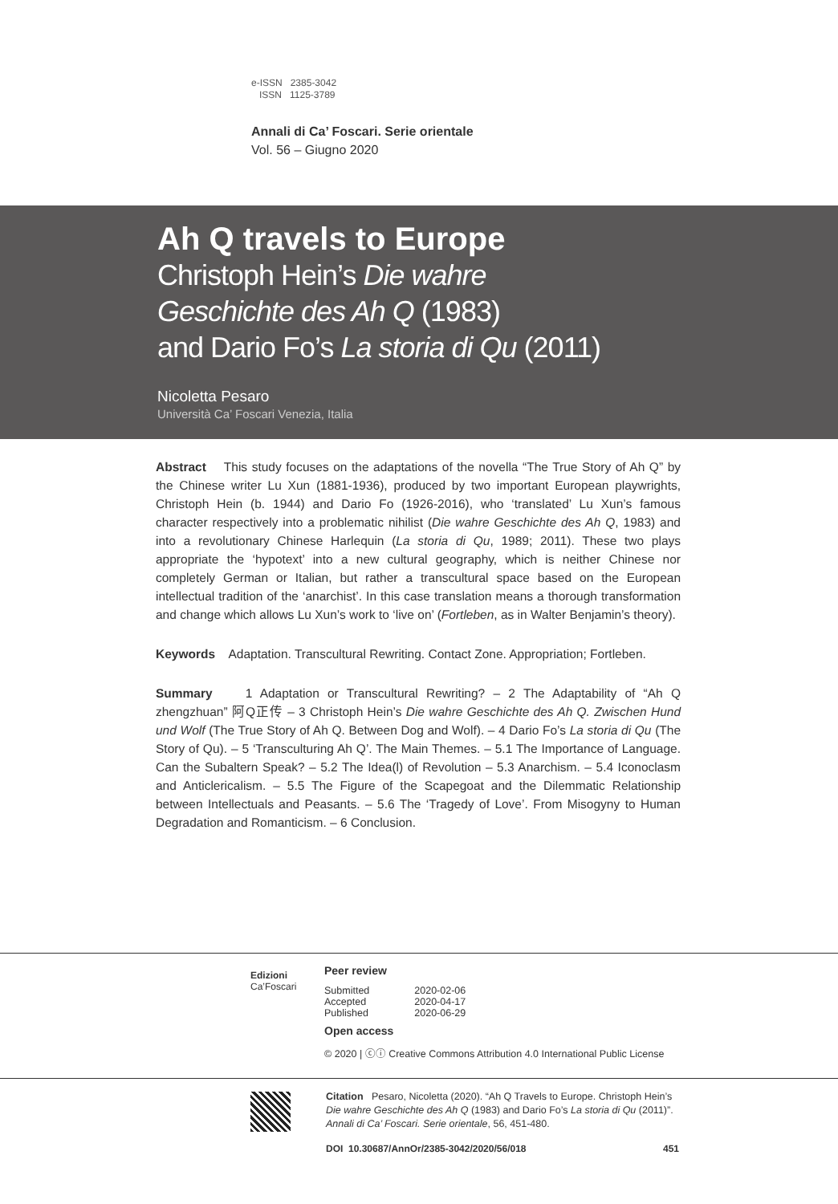e-ISSN 2385-3042
ISSN 1125-3789
Annali di Ca’ Foscari. Serie orientale
Vol. 56 – Giugno 2020
Ah Q travels to Europe
Christoph Hein’s Die wahre
Geschichte des Ah Q (1983)
and Dario Fo’s La storia di Qu (2011)
Nicoletta Pesaro
Università Ca’ Foscari Venezia, Italia
Abstract This study focuses on the adaptations of the novella “The True Story of Ah Q” by the Chinese writer Lu Xun (1881-1936), produced by two important European playwrights, Christoph Hein (b. 1944) and Dario Fo (1926-2016), who ‘translated’ Lu Xun’s famous character respectively into a problematic nihilist (Die wahre Geschichte des Ah Q, 1983) and into a revolutionary Chinese Harlequin (La storia di Qu, 1989; 2011). These two plays appropriate the ‘hypotext’ into a new cultural geography, which is neither Chinese nor completely German or Italian, but rather a transcultural space based on the European intellectual tradition of the ‘anarchist’. In this case translation means a thorough transformation and change which allows Lu Xun’s work to ‘live on’ (Fortleben, as in Walter Benjamin’s theory).
Keywords Adaptation. Transcultural Rewriting. Contact Zone. Appropriation; Fortleben.
Summary 1 Adaptation or Transcultural Rewriting? – 2 The Adaptability of “Ah Q zhengzhuan” 阿Q正传 – 3 Christoph Hein’s Die wahre Geschichte des Ah Q. Zwischen Hund und Wolf (The True Story of Ah Q. Between Dog and Wolf). – 4 Dario Fo’s La storia di Qu (The Story of Qu). – 5 ‘Transculturing Ah Q’. The Main Themes. – 5.1 The Importance of Language. Can the Subaltern Speak? – 5.2 The Idea(l) of Revolution – 5.3 Anarchism. – 5.4 Iconoclasm and Anticlericalism. – 5.5 The Figure of the Scapegoat and the Dilemmatic Relationship between Intellectuals and Peasants. – 5.6 The ‘Tragedy of Love’. From Misogyny to Human Degradation and Romanticism. – 6 Conclusion.
Edizioni
Ca’Foscari
Peer review
| Submitted | 2020-02-06 |
| Accepted | 2020-04-17 |
| Published | 2020-06-29 |
Open access
© 2020 | ⓒⓘ Creative Commons Attribution 4.0 International Public License
Citation Pesaro, Nicoletta (2020). “Ah Q Travels to Europe. Christoph Hein’s Die wahre Geschichte des Ah Q (1983) and Dario Fo’s La storia di Qu (2011)”. Annali di Ca’ Foscari. Serie orientale, 56, 451-480.
DOI 10.30687/AnnOr/2385-3042/2020/56/018 451